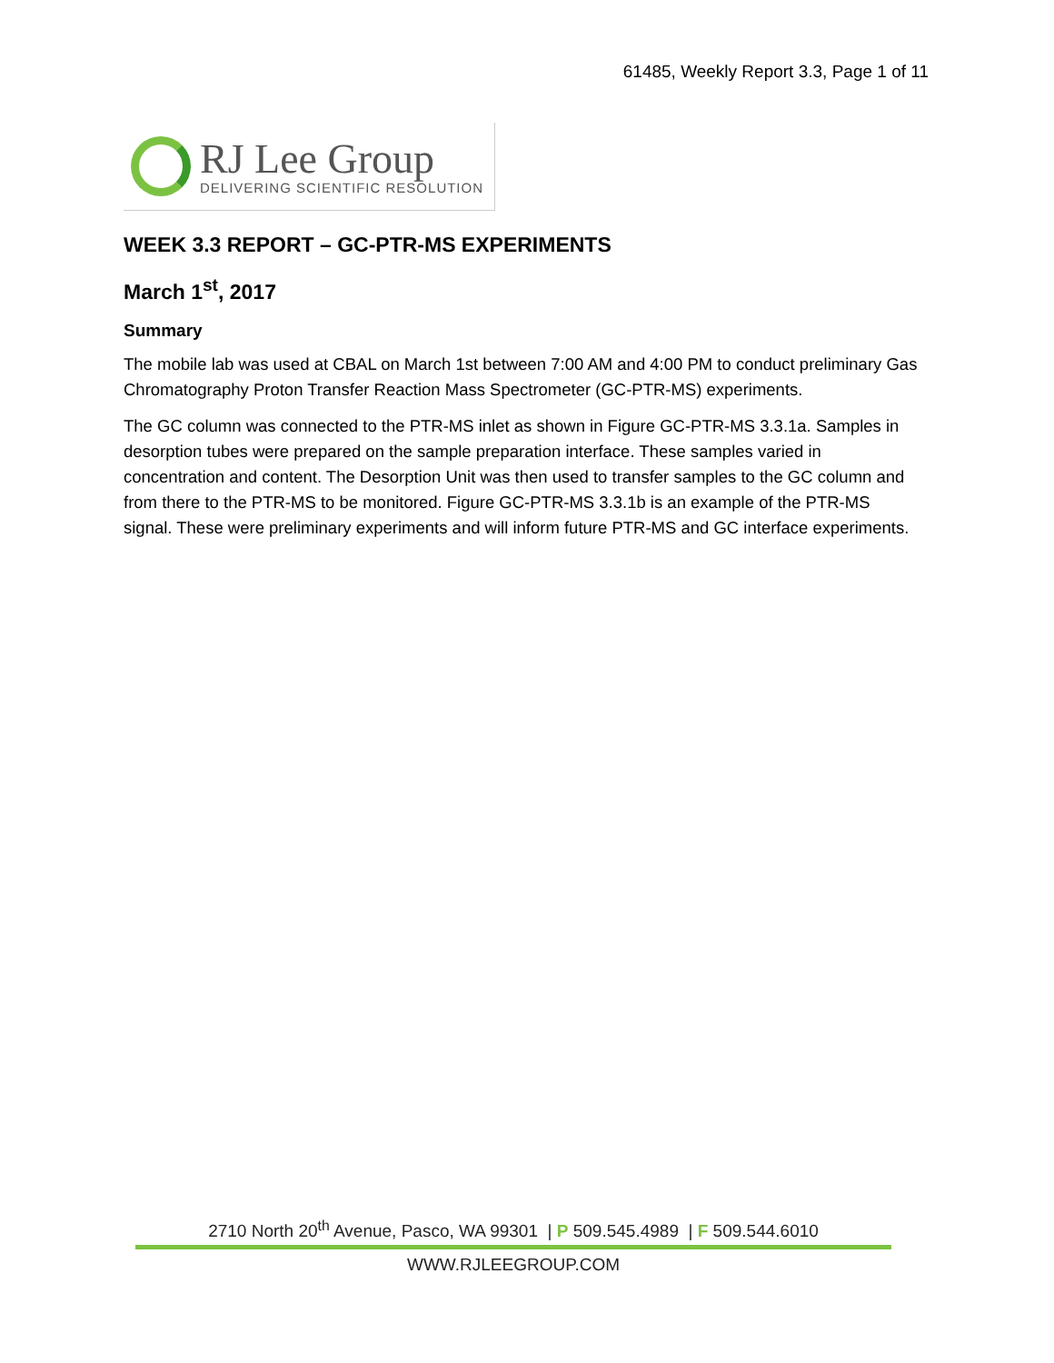61485, Weekly Report 3.3, Page 1 of 11
RJ Lee Group
DELIVERING SCIENTIFIC RESOLUTION
WEEK 3.3 REPORT – GC-PTR-MS EXPERIMENTS
March 1<sup>st</sup>, 2017
Summary
The mobile lab was used at CBAL on March 1st between 7:00 AM and 4:00 PM to conduct preliminary Gas Chromatography Proton Transfer Reaction Mass Spectrometer (GC-PTR-MS) experiments.
The GC column was connected to the PTR-MS inlet as shown in Figure GC-PTR-MS 3.3.1a. Samples in desorption tubes were prepared on the sample preparation interface. These samples varied in concentration and content. The Desorption Unit was then used to transfer samples to the GC column and from there to the PTR-MS to be monitored. Figure GC-PTR-MS 3.3.1b is an example of the PTR-MS signal. These were preliminary experiments and will inform future PTR-MS and GC interface experiments.
2710 North 20<sup>th</sup> Avenue, Pasco, WA 99301 | P 509.545.4989 | F 509.544.6010
WWW.RJLEEGROUP.COM